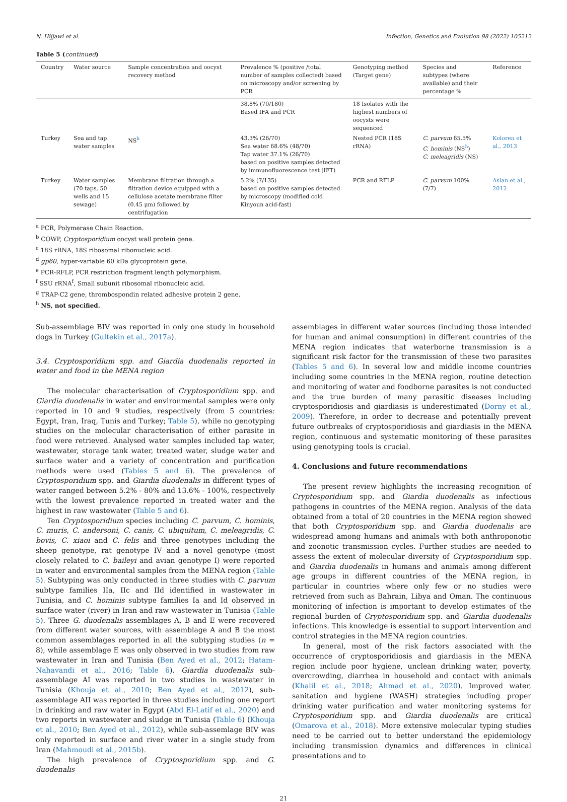N. Hijjawi et al. Infection, Genetics and Evolution 98 (2022) 105212
Table 5 (continued)
| Country | Water source | Sample concentration and oocyst recovery method | Prevalence % (positive /total number of samples collected) based on microscopy and/or screening by PCR | Genotyping method (Target gene) | Species and subtypes (where available) and their percentage % | Reference |
| --- | --- | --- | --- | --- | --- | --- |
| | | | 38.8% (70/180) Based IFA and PCR | 18 Isolates with the highest numbers of oocysts were sequenced | | |
| Turkey | Sea and tap water samples | NS<sup>h</sup> | 43.3% (26/70) Sea water 68.6% (48/70) Tap water 37.1% (26/70) based on positive samples detected by immunofluorescence test (IFT) | Nested PCR (18S rRNA) | C. parvum 65.5% C. hominis (NS<sup>h</sup>) C. meleagridis (NS) | Koloren et al., 2013 |
| Turkey | Water samples (70 taps, 50 wells and 15 sewage) | Membrane filtration through a filtration device equipped with a cellulose acetate membrane filter (0.45 μm) followed by centrifugation | 5.2% (7/135) based on positive samples detected by microscopy (modified cold Kinyoun acid-fast) | PCR and RFLP | C. parvum 100% (7/7) | Aslan et al., 2012 |
<sup>a</sup> PCR, Polymerase Chain Reaction.
<sup>b</sup> COWP, Cryptosporidium oocyst wall protein gene.
<sup>c</sup> 18S rRNA, 18S ribosomal ribonucleic acid.
<sup>d</sup> gp60, hyper-variable 60 kDa glycoprotein gene.
<sup>e</sup> PCR-RFLP, PCR restriction fragment length polymorphism.
<sup>f</sup> SSU rRNA<sup>f</sup>, Small subunit ribosomal ribonucleic acid.
<sup>g</sup> TRAP-C2 gene, thrombospondin related adhesive protein 2 gene.
<sup>h</sup> NS, not specified.
Sub-assemblage BIV was reported in only one study in household dogs in Turkey (Gultekin et al., 2017a).
3.4. Cryptosporidium spp. and Giardia duodenalis reported in water and food in the MENA region
The molecular characterisation of Cryptosporidium spp. and Giardia duodenalis in water and environmental samples were only reported in 10 and 9 studies, respectively (from 5 countries: Egypt, Iran, Iraq, Tunis and Turkey; Table 5), while no genotyping studies on the molecular characterisation of either parasite in food were retrieved. Analysed water samples included tap water, wastewater, storage tank water, treated water, sludge water and surface water and a variety of concentration and purification methods were used (Tables 5 and 6). The prevalence of Cryptosporidium spp. and Giardia duodenalis in different types of water ranged between 5.2% - 80% and 13.6% - 100%, respectively with the lowest prevalence reported in treated water and the highest in raw wastewater (Table 5 and 6).
Ten Cryptosporidium species including C. parvum, C. hominis, C. muris, C. andersoni, C. canis, C. ubiquitum, C. meleagridis, C. bovis, C. xiaoi and C. felis and three genotypes including the sheep genotype, rat genotype IV and a novel genotype (most closely related to C. baileyi and avian genotype I) were reported in water and environmental samples from the MENA region (Table 5). Subtyping was only conducted in three studies with C. parvum subtype families IIa, IIc and IId identified in wastewater in Tunisia, and C. hominis subtype families Ia and Id observed in surface water (river) in Iran and raw wastewater in Tunisia (Table 5). Three G. duodenalis assemblages A, B and E were recovered from different water sources, with assemblage A and B the most common assemblages reported in all the subtyping studies (n = 8), while assemblage E was only observed in two studies from raw wastewater in Iran and Tunisia (Ben Ayed et al., 2012; Hatam-Nahavandi et al., 2016; Table 6). Giardia duodenalis sub-assemblage AI was reported in two studies in wastewater in Tunisia (Khouja et al., 2010; Ben Ayed et al., 2012), sub-assemblage AII was reported in three studies including one report in drinking and raw water in Egypt (Abd El-Latif et al., 2020) and two reports in wastewater and sludge in Tunisia (Table 6) (Khouja et al., 2010; Ben Ayed et al., 2012), while sub-assemlage BIV was only reported in surface and river water in a single study from Iran (Mahmoudi et al., 2015b).
The high prevalence of Cryptosporidium spp. and G. duodenalis
assemblages in different water sources (including those intended for human and animal consumption) in different countries of the MENA region indicates that waterborne transmission is a significant risk factor for the transmission of these two parasites (Tables 5 and 6). In several low and middle income countries including some countries in the MENA region, routine detection and monitoring of water and foodborne parasites is not conducted and the true burden of many parasitic diseases including cryptosporidiosis and giardiasis is underestimated (Dorny et al., 2009). Therefore, in order to decrease and potentially prevent future outbreaks of cryptosporidiosis and giardiasis in the MENA region, continuous and systematic monitoring of these parasites using genotyping tools is crucial.
4. Conclusions and future recommendations
The present review highlights the increasing recognition of Cryptosporidium spp. and Giardia duodenalis as infectious pathogens in countries of the MENA region. Analysis of the data obtained from a total of 20 countries in the MENA region showed that both Cryptosporidium spp. and Giardia duodenalis are widespread among humans and animals with both anthroponotic and zoonotic transmission cycles. Further studies are needed to assess the extent of molecular diversity of Cryptosporidium spp. and Giardia duodenalis in humans and animals among different age groups in different countries of the MENA region, in particular in countries where only few or no studies were retrieved from such as Bahrain, Libya and Oman. The continuous monitoring of infection is important to develop estimates of the regional burden of Cryptosporidium spp. and Giardia duodenalis infections. This knowledge is essential to support intervention and control strategies in the MENA region countries.
In general, most of the risk factors associated with the occurrence of cryptosporidiosis and giardiasis in the MENA region include poor hygiene, unclean drinking water, poverty, overcrowding, diarrhea in household and contact with animals (Khalil et al., 2018; Ahmad et al., 2020). Improved water, sanitation and hygiene (WASH) strategies including proper drinking water purification and water monitoring systems for Cryptosporidium spp. and Giardia duodenalis are critical (Omarova et al., 2018). More extensive molecular typing studies need to be carried out to better understand the epidemiology including transmission dynamics and differences in clinical presentations and to
21